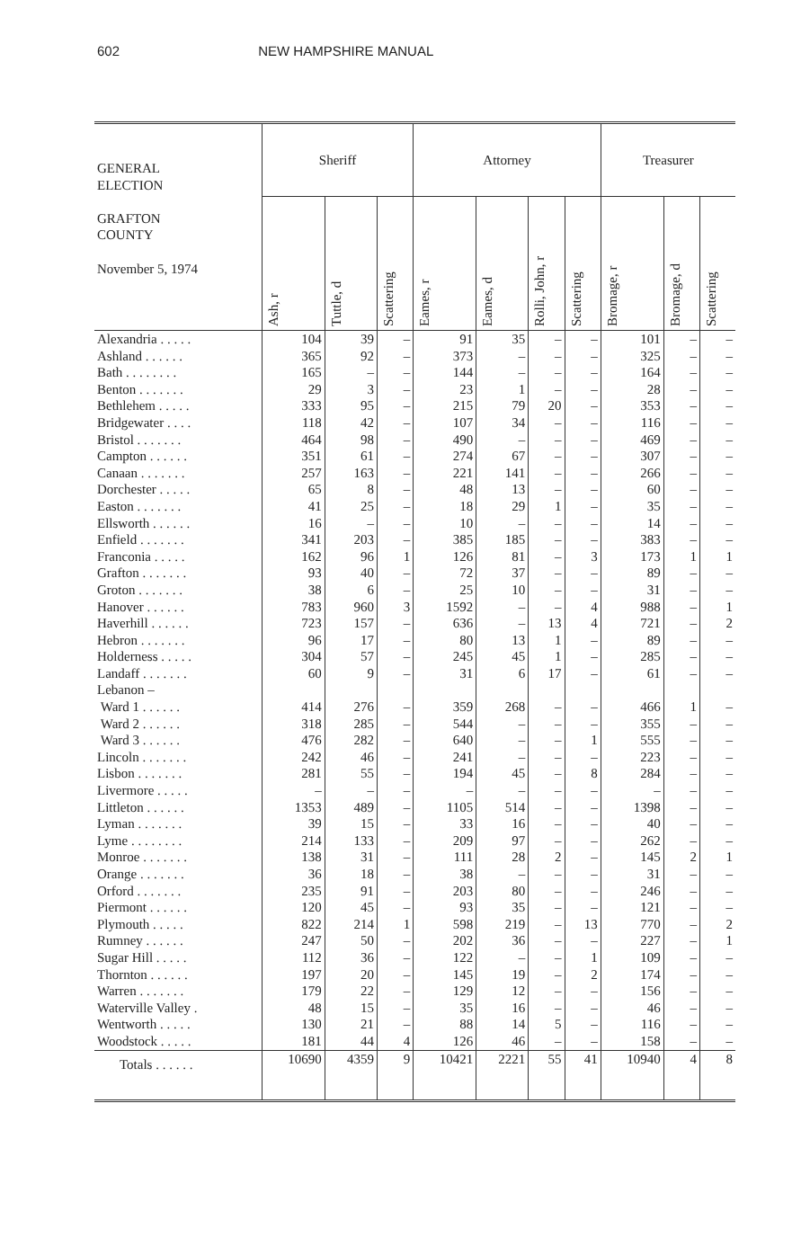602 NEW HAMPSHIRE MANUAL
| GENERAL ELECTION GRAFTON COUNTY November 5, 1974 | Sheriff | | | Attorney | | | | Treasurer | | |
| --- | --- | --- | --- | --- | --- | --- | --- | --- | --- | --- |
| | Ash, r | Tuttle, d | Scattering | Eames, r | Eames, d | Rolli, John, r | Scattering | Bromage, r | Bromage, d | Scattering |
| Alexandria . . . . . | 104 | 39 | – | 91 | 35 | – | – | 101 | – | – |
| Ashland . . . . . . | 365 | 92 | – | 373 | – | – | – | 325 | – | – |
| Bath . . . . . . . . | 165 | – | – | 144 | – | – | – | 164 | – | – |
| Benton . . . . . . . | 29 | 3 | – | 23 | 1 | – | – | 28 | – | – |
| Bethlehem . . . . . | 333 | 95 | – | 215 | 79 | 20 | – | 353 | – | – |
| Bridgewater . . . . | 118 | 42 | – | 107 | 34 | – | – | 116 | – | – |
| Bristol . . . . . . . | 464 | 98 | – | 490 | – | – | – | 469 | – | – |
| Campton . . . . . . | 351 | 61 | – | 274 | 67 | – | – | 307 | – | – |
| Canaan . . . . . . . | 257 | 163 | – | 221 | 141 | – | – | 266 | – | – |
| Dorchester . . . . . | 65 | 8 | – | 48 | 13 | – | – | 60 | – | – |
| Easton . . . . . . . | 41 | 25 | – | 18 | 29 | 1 | – | 35 | – | – |
| Ellsworth . . . . . . | 16 | – | – | 10 | – | – | – | 14 | – | – |
| Enfield . . . . . . . | 341 | 203 | – | 385 | 185 | – | – | 383 | – | – |
| Franconia . . . . . | 162 | 96 | 1 | 126 | 81 | – | 3 | 173 | 1 | 1 |
| Grafton . . . . . . . | 93 | 40 | – | 72 | 37 | – | – | 89 | – | – |
| Groton . . . . . . . | 38 | 6 | – | 25 | 10 | – | – | 31 | – | – |
| Hanover . . . . . . | 783 | 960 | 3 | 1592 | – | – | 4 | 988 | – | 1 |
| Haverhill . . . . . . | 723 | 157 | – | 636 | – | 13 | 4 | 721 | – | 2 |
| Hebron . . . . . . . | 96 | 17 | – | 80 | 13 | 1 | – | 89 | – | – |
| Holderness . . . . . | 304 | 57 | – | 245 | 45 | 1 | – | 285 | – | – |
| Landaff . . . . . . . | 60 | 9 | – | 31 | 6 | 17 | – | 61 | – | – |
| Lebanon – | | | | | | | | | | |
| Ward 1 . . . . . . | 414 | 276 | – | 359 | 268 | – | – | 466 | 1 | – |
| Ward 2 . . . . . . | 318 | 285 | – | 544 | – | – | – | 355 | – | – |
| Ward 3 . . . . . . | 476 | 282 | – | 640 | – | – | 1 | 555 | – | – |
| Lincoln . . . . . . . | 242 | 46 | – | 241 | – | – | – | 223 | – | – |
| Lisbon . . . . . . . | 281 | 55 | – | 194 | 45 | – | 8 | 284 | – | – |
| Livermore . . . . . | – | – | – | – | – | – | – | – | – | – |
| Littleton . . . . . . | 1353 | 489 | – | 1105 | 514 | – | – | 1398 | – | – |
| Lyman . . . . . . . | 39 | 15 | – | 33 | 16 | – | – | 40 | – | – |
| Lyme . . . . . . . . | 214 | 133 | – | 209 | 97 | – | – | 262 | – | – |
| Monroe . . . . . . . | 138 | 31 | – | 111 | 28 | 2 | – | 145 | 2 | 1 |
| Orange . . . . . . . | 36 | 18 | – | 38 | – | – | – | 31 | – | – |
| Orford . . . . . . . | 235 | 91 | – | 203 | 80 | – | – | 246 | – | – |
| Piermont . . . . . . | 120 | 45 | – | 93 | 35 | – | – | 121 | – | – |
| Plymouth . . . . . | 822 | 214 | 1 | 598 | 219 | – | 13 | 770 | – | 2 |
| Rumney . . . . . . | 247 | 50 | – | 202 | 36 | – | – | 227 | – | 1 |
| Sugar Hill . . . . . | 112 | 36 | – | 122 | – | – | 1 | 109 | – | – |
| Thornton . . . . . . | 197 | 20 | – | 145 | 19 | – | 2 | 174 | – | – |
| Warren . . . . . . . | 179 | 22 | – | 129 | 12 | – | – | 156 | – | – |
| Waterville Valley . | 48 | 15 | – | 35 | 16 | – | – | 46 | – | – |
| Wentworth . . . . . | 130 | 21 | – | 88 | 14 | 5 | – | 116 | – | – |
| Woodstock . . . . . | 181 | 44 | 4 | 126 | 46 | – | – | 158 | – | – |
| Totals . . . . . . | 10690 | 4359 | 9 | 10421 | 2221 | 55 | 41 | 10940 | 4 | 8 |